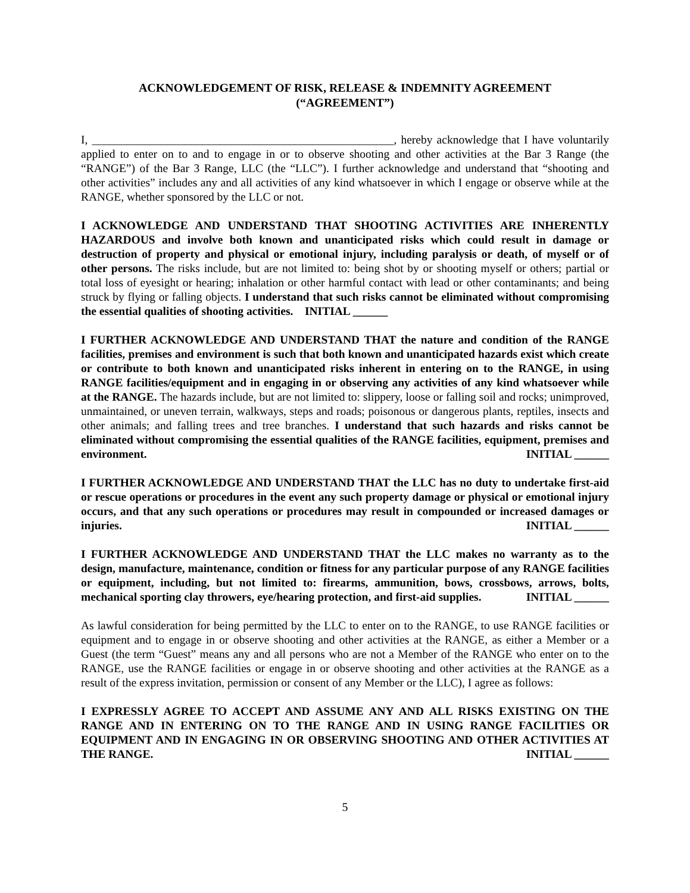ACKNOWLEDGEMENT OF RISK, RELEASE & INDEMNITY AGREEMENT
(“AGREEMENT”)
I, ____________________________________________________, hereby acknowledge that I have voluntarily applied to enter on to and to engage in or to observe shooting and other activities at the Bar 3 Range (the “RANGE”) of the Bar 3 Range, LLC (the “LLC”). I further acknowledge and understand that “shooting and other activities” includes any and all activities of any kind whatsoever in which I engage or observe while at the RANGE, whether sponsored by the LLC or not.
I ACKNOWLEDGE AND UNDERSTAND THAT SHOOTING ACTIVITIES ARE INHERENTLY HAZARDOUS and involve both known and unanticipated risks which could result in damage or destruction of property and physical or emotional injury, including paralysis or death, of myself or of other persons. The risks include, but are not limited to: being shot by or shooting myself or others; partial or total loss of eyesight or hearing; inhalation or other harmful contact with lead or other contaminants; and being struck by flying or falling objects. I understand that such risks cannot be eliminated without compromising the essential qualities of shooting activities. INITIAL ______
I FURTHER ACKNOWLEDGE AND UNDERSTAND THAT the nature and condition of the RANGE facilities, premises and environment is such that both known and unanticipated hazards exist which create or contribute to both known and unanticipated risks inherent in entering on to the RANGE, in using RANGE facilities/equipment and in engaging in or observing any activities of any kind whatsoever while at the RANGE. The hazards include, but are not limited to: slippery, loose or falling soil and rocks; unimproved, unmaintained, or uneven terrain, walkways, steps and roads; poisonous or dangerous plants, reptiles, insects and other animals; and falling trees and tree branches. I understand that such hazards and risks cannot be eliminated without compromising the essential qualities of the RANGE facilities, equipment, premises and environment. INITIAL ______
I FURTHER ACKNOWLEDGE AND UNDERSTAND THAT the LLC has no duty to undertake first-aid or rescue operations or procedures in the event any such property damage or physical or emotional injury occurs, and that any such operations or procedures may result in compounded or increased damages or injuries. INITIAL ______
I FURTHER ACKNOWLEDGE AND UNDERSTAND THAT the LLC makes no warranty as to the design, manufacture, maintenance, condition or fitness for any particular purpose of any RANGE facilities or equipment, including, but not limited to: firearms, ammunition, bows, crossbows, arrows, bolts, mechanical sporting clay throwers, eye/hearing protection, and first-aid supplies. INITIAL ______
As lawful consideration for being permitted by the LLC to enter on to the RANGE, to use RANGE facilities or equipment and to engage in or observe shooting and other activities at the RANGE, as either a Member or a Guest (the term “Guest” means any and all persons who are not a Member of the RANGE who enter on to the RANGE, use the RANGE facilities or engage in or observe shooting and other activities at the RANGE as a result of the express invitation, permission or consent of any Member or the LLC), I agree as follows:
I EXPRESSLY AGREE TO ACCEPT AND ASSUME ANY AND ALL RISKS EXISTING ON THE RANGE AND IN ENTERING ON TO THE RANGE AND IN USING RANGE FACILITIES OR EQUIPMENT AND IN ENGAGING IN OR OBSERVING SHOOTING AND OTHER ACTIVITIES AT THE RANGE. INITIAL ______
5